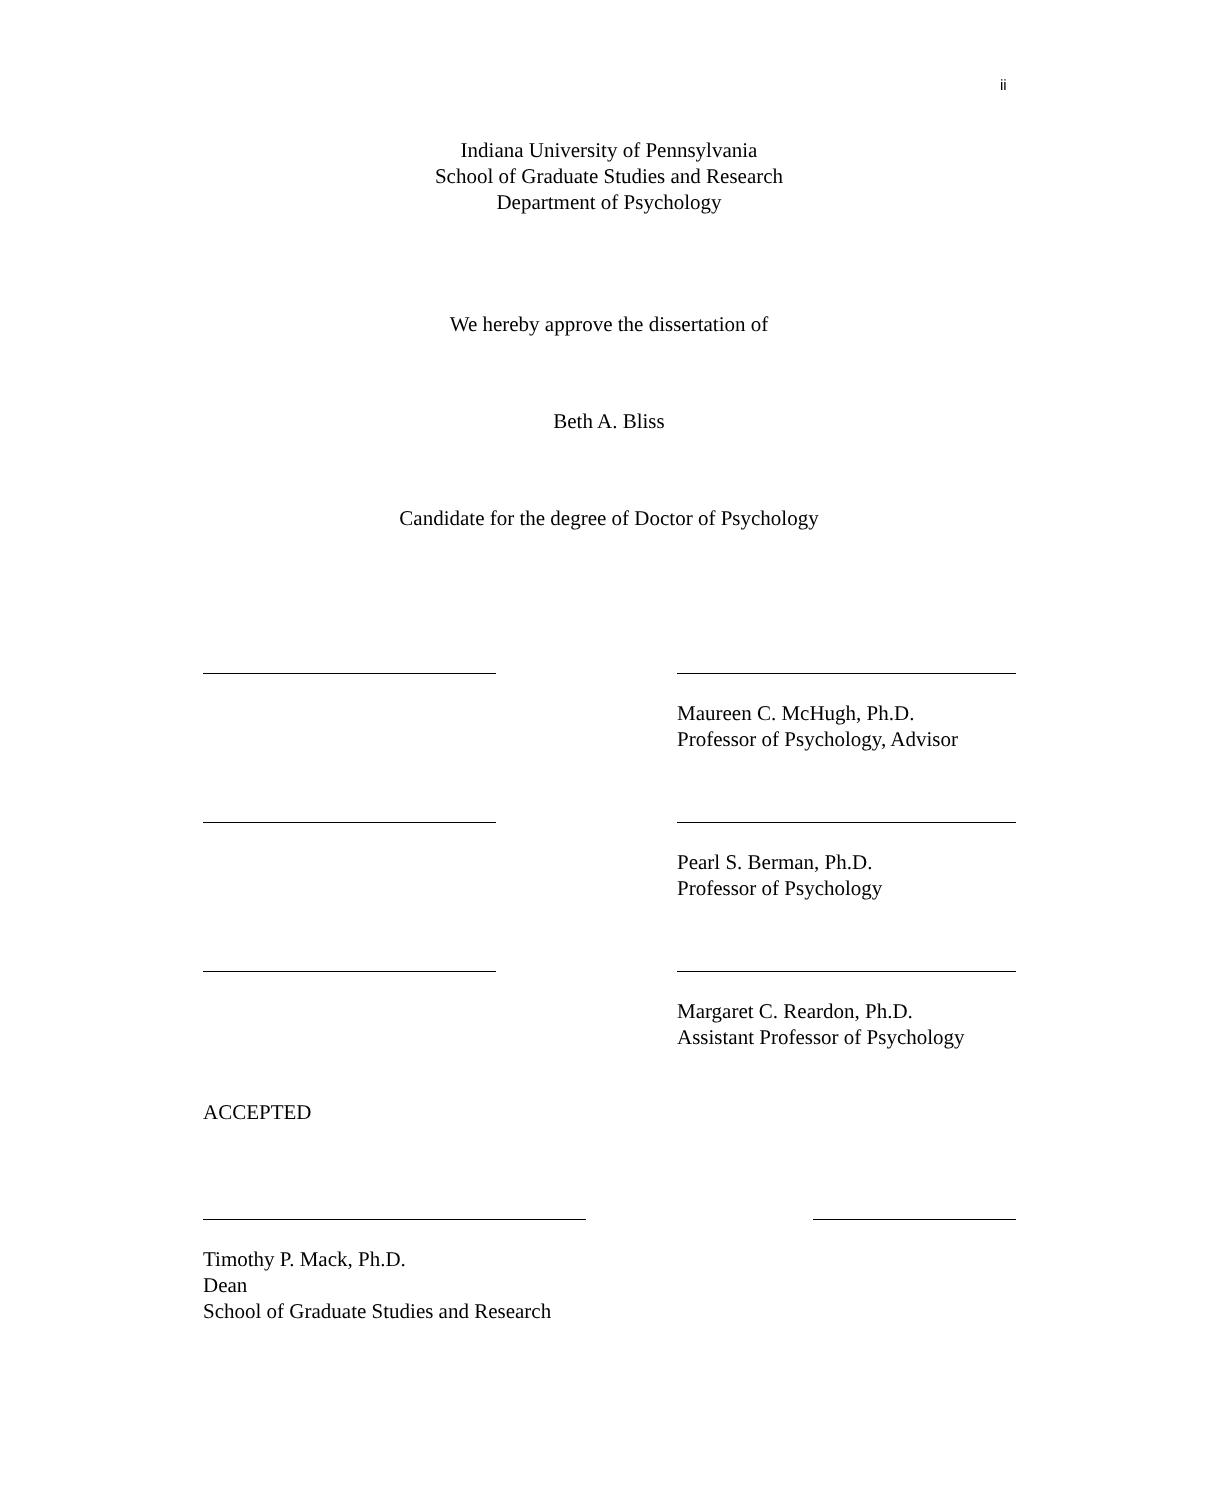ii
Indiana University of Pennsylvania
School of Graduate Studies and Research
Department of Psychology
We hereby approve the dissertation of
Beth A. Bliss
Candidate for the degree of Doctor of Psychology
Maureen C. McHugh, Ph.D.
Professor of Psychology, Advisor
Pearl S. Berman, Ph.D.
Professor of Psychology
Margaret C. Reardon, Ph.D.
Assistant Professor of Psychology
ACCEPTED
Timothy P. Mack, Ph.D.
Dean
School of Graduate Studies and Research